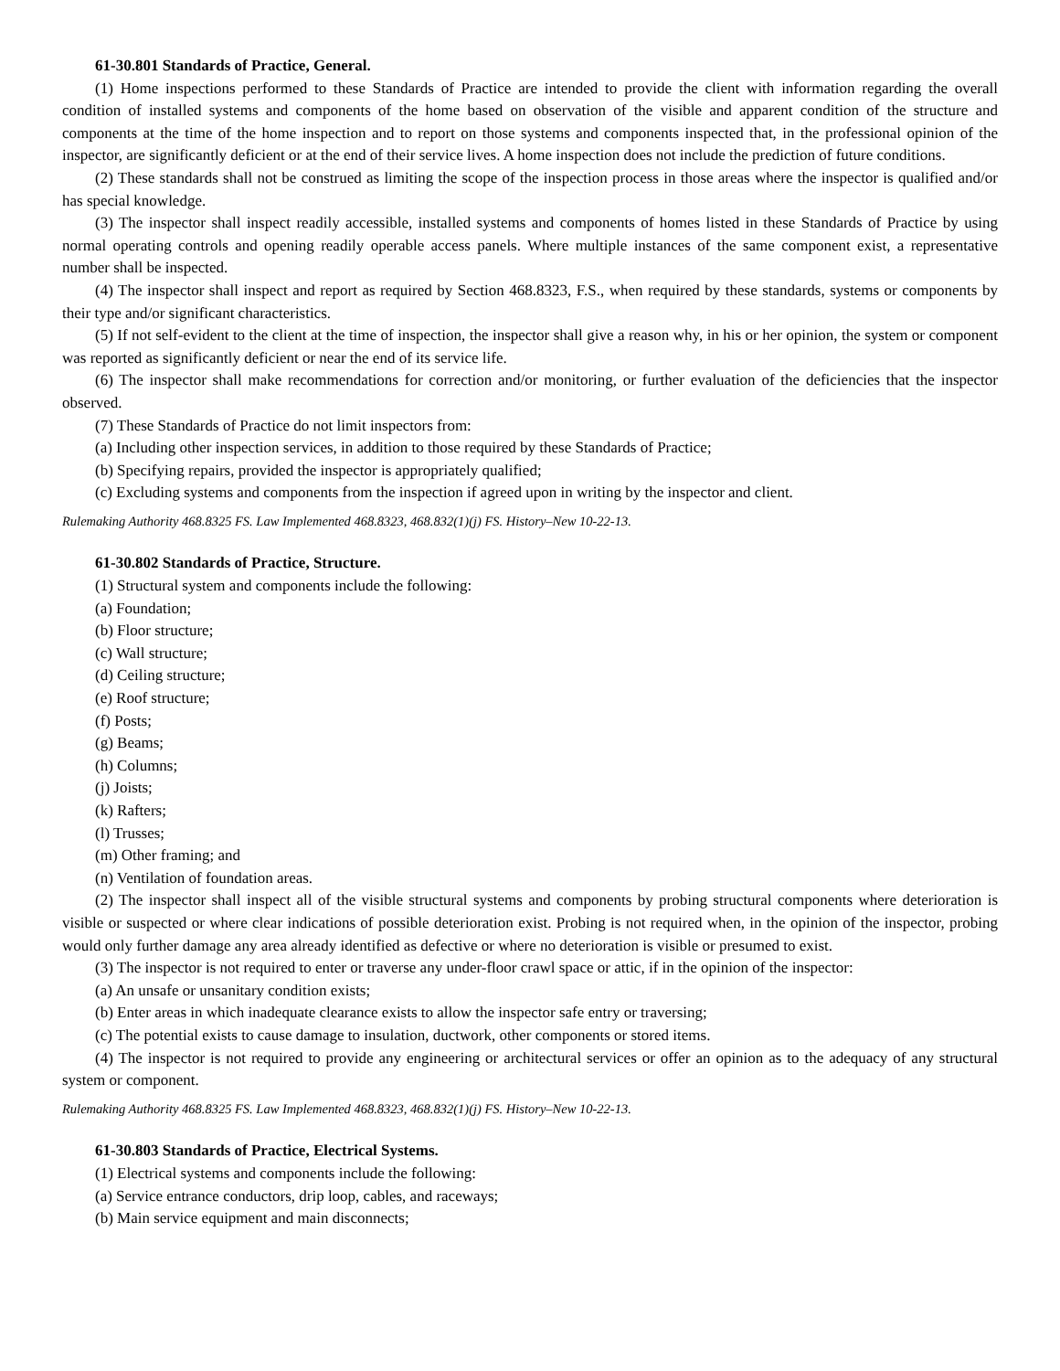61-30.801 Standards of Practice, General.
(1) Home inspections performed to these Standards of Practice are intended to provide the client with information regarding the overall condition of installed systems and components of the home based on observation of the visible and apparent condition of the structure and components at the time of the home inspection and to report on those systems and components inspected that, in the professional opinion of the inspector, are significantly deficient or at the end of their service lives. A home inspection does not include the prediction of future conditions.
(2) These standards shall not be construed as limiting the scope of the inspection process in those areas where the inspector is qualified and/or has special knowledge.
(3) The inspector shall inspect readily accessible, installed systems and components of homes listed in these Standards of Practice by using normal operating controls and opening readily operable access panels. Where multiple instances of the same component exist, a representative number shall be inspected.
(4) The inspector shall inspect and report as required by Section 468.8323, F.S., when required by these standards, systems or components by their type and/or significant characteristics.
(5) If not self-evident to the client at the time of inspection, the inspector shall give a reason why, in his or her opinion, the system or component was reported as significantly deficient or near the end of its service life.
(6) The inspector shall make recommendations for correction and/or monitoring, or further evaluation of the deficiencies that the inspector observed.
(7) These Standards of Practice do not limit inspectors from:
(a) Including other inspection services, in addition to those required by these Standards of Practice;
(b) Specifying repairs, provided the inspector is appropriately qualified;
(c) Excluding systems and components from the inspection if agreed upon in writing by the inspector and client.
Rulemaking Authority 468.8325 FS. Law Implemented 468.8323, 468.832(1)(j) FS. History–New 10-22-13.
61-30.802 Standards of Practice, Structure.
(1) Structural system and components include the following:
(a) Foundation;
(b) Floor structure;
(c) Wall structure;
(d) Ceiling structure;
(e) Roof structure;
(f) Posts;
(g) Beams;
(h) Columns;
(j) Joists;
(k) Rafters;
(l) Trusses;
(m) Other framing; and
(n) Ventilation of foundation areas.
(2) The inspector shall inspect all of the visible structural systems and components by probing structural components where deterioration is visible or suspected or where clear indications of possible deterioration exist. Probing is not required when, in the opinion of the inspector, probing would only further damage any area already identified as defective or where no deterioration is visible or presumed to exist.
(3) The inspector is not required to enter or traverse any under-floor crawl space or attic, if in the opinion of the inspector:
(a) An unsafe or unsanitary condition exists;
(b) Enter areas in which inadequate clearance exists to allow the inspector safe entry or traversing;
(c) The potential exists to cause damage to insulation, ductwork, other components or stored items.
(4) The inspector is not required to provide any engineering or architectural services or offer an opinion as to the adequacy of any structural system or component.
Rulemaking Authority 468.8325 FS. Law Implemented 468.8323, 468.832(1)(j) FS. History–New 10-22-13.
61-30.803 Standards of Practice, Electrical Systems.
(1) Electrical systems and components include the following:
(a) Service entrance conductors, drip loop, cables, and raceways;
(b) Main service equipment and main disconnects;